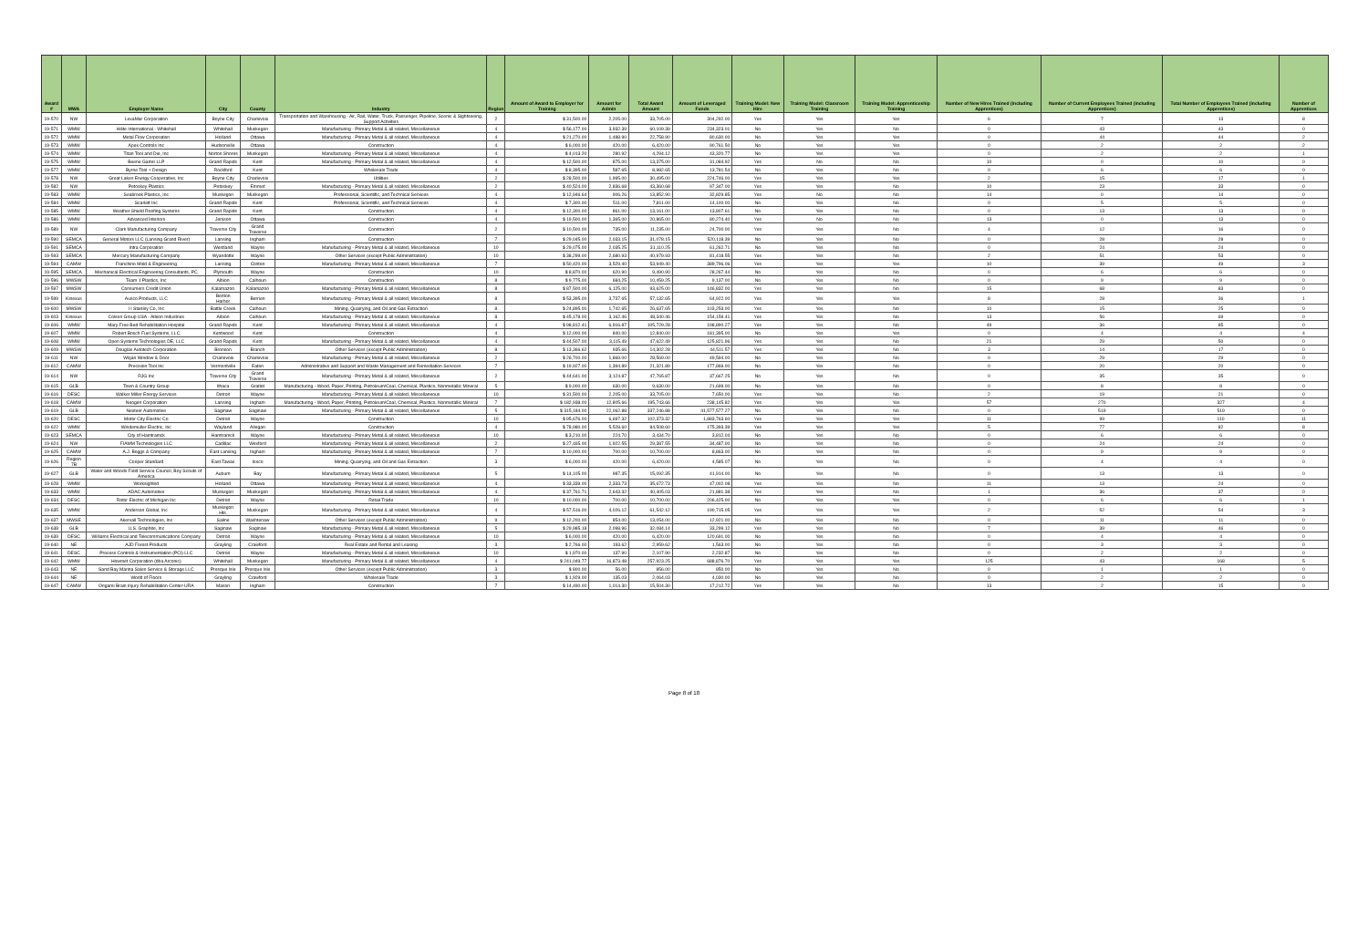| Award # | MWA | Employer Name | City | County | Industry | Region | Amount of Award to Employer for Training | Amount for Admin | Total Award Amount | Amount of Leveraged Funds | Training Model: New Hire | Training Model: Classroom Training | Training Model: Apprenticeship Training | Number of New Hires Trained (including Apprentices) | Number of Current Employees Trained (including Apprentices) | Total Number of Employees Trained (including Apprentices) | Number of Apprentices |
| --- | --- | --- | --- | --- | --- | --- | --- | --- | --- | --- | --- | --- | --- | --- | --- | --- | --- |
| 19-570 | NW | LexaMar Corporation | Boyne City | Charlevoix | Transportation and Warehousing - Air, Rail, Water, Truck, Passenger, Pipeline, Scenic & Sightseeing, Support Activities | 2 | $ 31,500.00 | 2,205.00 | 33,705.00 | 304,292.00 | Yes | Yes | Yes | 6 | 7 | 13 | 8 |
| 19-571 | WMW | Hilite International - Whitehall | Whitehall | Muskegon | Manufacturing - Primary Metal & all related, Miscellaneous | 4 | $ 56,177.00 | 3,932.39 | 60,109.39 | 234,323.01 | No | Yes | No | 0 | 43 | 43 | 0 |
| 19-572 | WMW | Metal Flow Corporation | Holland | Ottawa | Manufacturing - Primary Metal & all related, Miscellaneous | 4 | $ 21,270.00 | 1,488.90 | 22,758.90 | 80,630.00 | No | Yes | Yes | 0 | 44 | 44 | 2 |
| 19-573 | WMW | Apex Controls Inc | Hudsonville | Ottawa | Construction | 4 | $ 6,000.00 | 420.00 | 6,420.00 | 90,761.50 | No | Yes | Yes | 0 | 2 | 2 | 2 |
| 19-574 | WMW | Titan Tool and Die, Inc | Norton Shores | Muskegon | Manufacturing - Primary Metal & all related, Miscellaneous | 4 | $ 4,013.20 | 280.92 | 4,294.12 | 43,320.77 | No | Yes | Yes | 0 | 2 | 2 | 1 |
| 19-575 | WMW | Beene Garter LLP | Grand Rapids | Kent | Manufacturing - Primary Metal & all related, Miscellaneous | 4 | $ 12,500.00 | 875.00 | 13,375.00 | 31,084.92 | Yes | No | No | 10 | 0 | 10 | 0 |
| 19-577 | WMW | Byrne Tool + Design | Rockford | Kent | Wholesale Trade | 4 | $ 8,395.00 | 587.65 | 8,982.65 | 13,781.54 | No | Yes | No | 0 | 6 | 6 | 0 |
| 19-578 | NW | Great Lakes Energy Cooperative, Inc | Boyne City | Charlevoix | Utilities | 2 | $ 28,500.00 | 1,995.00 | 30,495.00 | 224,746.00 | Yes | Yes | Yes | 2 | 15 | 17 | 1 |
| 19-582 | NW | Petoskey Plastics | Petoskey | Emmet | Manufacturing - Primary Metal & all related, Miscellaneous | 2 | $ 40,524.00 | 2,836.68 | 43,360.68 | 97,347.00 | Yes | Yes | No | 10 | 23 | 33 | 0 |
| 19-583 | WMW | Seabrook Plastics, Inc | Muskegon | Muskegon | Professional, Scientific, and Technical Services | 4 | $ 12,946.64 | 906.26 | 13,852.90 | 32,829.85 | Yes | No | No | 14 | 0 | 14 | 0 |
| 19-584 | WMW | Scarlett Inc | Grand Rapids | Kent | Professional, Scientific, and Technical Services | 4 | $ 7,300.00 | 511.00 | 7,811.00 | 14,100.00 | No | Yes | No | 0 | 5 | 5 | 0 |
| 19-585 | WMW | Weather Shield Roofing Systems | Grand Rapids | Kent | Construction | 4 | $ 12,300.00 | 861.00 | 13,161.00 | 13,807.61 | No | Yes | No | 0 | 13 | 13 | 0 |
| 19-586 | WMW | Advanced Interiors | Jenison | Ottawa | Construction | 4 | $ 19,500.00 | 1,365.00 | 20,865.00 | 80,274.40 | Yes | No | No | 13 | 0 | 13 | 0 |
| 19-589 | NW | Clark Manufacturing Company | Traverse City | Grand Traverse | Construction | 2 | $ 10,500.00 | 735.00 | 11,235.00 | 24,700.00 | Yes | Yes | No | 4 | 12 | 16 | 0 |
| 19-590 | SEMCA | General Motors LLC (Lansing Grand River) | Lansing | Ingham | Construction | 7 | $ 29,045.00 | 2,033.15 | 31,078.15 | 520,118.39 | No | Yes | No | 0 | 28 | 28 | 0 |
| 19-591 | SEMCA | Intra Corporation | Westland | Wayne | Manufacturing - Primary Metal & all related, Miscellaneous | 10 | $ 29,075.00 | 2,035.25 | 31,110.25 | 61,262.71 | No | Yes | No | 0 | 24 | 24 | 0 |
| 19-593 | SEMCA | Mercury Manufacturing Company | Wyandotte | Wayne | Other Services (except Public Administration) | 10 | $ 38,299.00 | 2,680.93 | 40,979.93 | 81,418.55 | Yes | Yes | No | 2 | 51 | 53 | 0 |
| 19-594 | CAMW | Franchino Mold & Engineering | Lansing | Clinton | Manufacturing - Primary Metal & all related, Miscellaneous | 7 | $ 50,420.00 | 3,529.40 | 53,949.40 | 389,796.06 | Yes | Yes | Yes | 10 | 39 | 49 | 3 |
| 19-595 | SEMCA | Mechanical Electrical Engineering Consultants, PC | Plymouth | Wayne | Construction | 10 | $ 8,870.00 | 620.90 | 9,490.90 | 28,267.44 | No | Yes | No | 0 | 6 | 6 | 0 |
| 19-596 | MWSW | Team 1 Plastics, Inc | Albion | Calhoun | Construction | 8 | $ 9,775.00 | 684.25 | 10,459.25 | 9,137.00 | No | Yes | No | 0 | 9 | 9 | 0 |
| 19-597 | MWSW | Consumers Credit Union | Kalamazoo | Kalamazoo | Manufacturing - Primary Metal & all related, Miscellaneous | 8 | $ 87,500.00 | 6,125.00 | 93,625.00 | 146,832.00 | Yes | Yes | No | 15 | 68 | 83 | 0 |
| 19-599 | Kinexus | Ausco Products, LLC | Benton Harbor | Berrien | Manufacturing - Primary Metal & all related, Miscellaneous | 8 | $ 53,395.00 | 3,737.65 | 57,132.65 | 64,922.00 | Yes | Yes | Yes | 8 | 28 | 36 | 1 |
| 19-600 | MWSW | I I Stanley Co, Inc | Battle Creek | Calhoun | Mining, Quarrying, and Oil and Gas Extraction | 8 | $ 24,895.00 | 1,742.65 | 26,637.65 | 103,253.00 | Yes | Yes | No | 10 | 15 | 25 | 0 |
| 19-603 | Kinexus | Colson Group USA - Albion Industries | Albion | Calhoun | Manufacturing - Primary Metal & all related, Miscellaneous | 8 | $ 45,178.00 | 3,162.46 | 48,340.46 | 154,159.41 | Yes | Yes | No | 13 | 56 | 69 | 0 |
| 19-606 | WMW | Mary Free Bed Rehabilitation Hospital | Grand Rapids | Kent | Manufacturing - Primary Metal & all related, Miscellaneous | 4 | $ 98,812.41 | 6,916.87 | 105,729.28 | 198,890.27 | Yes | Yes | No | 49 | 36 | 85 | 0 |
| 19-607 | WMW | Robert Bosch Fuel Systems, LLC | Kentwood | Kent | Construction | 4 | $ 12,000.00 | 840.00 | 12,840.00 | 181,395.00 | No | Yes | Yes | 0 | 4 | 4 | 4 |
| 19-608 | WMW | Open Systems Technologies DE, LLC | Grand Rapids | Kent | Manufacturing - Primary Metal & all related, Miscellaneous | 4 | $ 44,507.00 | 3,115.49 | 47,622.49 | 125,821.96 | Yes | Yes | No | 21 | 29 | 50 | 0 |
| 19-609 | MWSW | Douglas Autotech Corporation | Bronson | Branch | Other Services (except Public Administration) | 8 | $ 13,366.62 | 935.66 | 14,302.28 | 44,511.57 | Yes | Yes | No | 3 | 14 | 17 | 0 |
| 19-611 | NW | Wojan Window & Door | Charlevoix | Charlevoix | Manufacturing - Primary Metal & all related, Miscellaneous | 2 | $ 26,700.00 | 1,869.00 | 28,569.00 | 49,594.00 | No | Yes | No | 0 | 29 | 29 | 0 |
| 19-612 | CAMW | Precision Tool Inc | Vermontville | Eaton | Administrative and Support and Waste Management and Remediation Services | 7 | $ 19,927.00 | 1,394.89 | 21,321.89 | 177,869.00 | No | Yes | No | 0 | 20 | 20 | 0 |
| 19-614 | NW | RJG Inc | Traverse City | Grand Traverse | Manufacturing - Primary Metal & all related, Miscellaneous | 2 | $ 44,641.00 | 3,124.87 | 47,765.87 | 37,667.25 | No | Yes | No | 0 | 35 | 35 | 0 |
| 19-615 | GLB | Town & Country Group | Ithaca | Gratiot | Manufacturing - Wood, Paper, Printing, Petroleum/Coal, Chemical, Plastics, Nonmetallic Mineral | 5 | $ 9,000.00 | 630.00 | 9,630.00 | 21,699.00 | No | Yes | No | 0 | 8 | 8 | 0 |
| 19-616 | DESC | Walker Miller Energy Services | Detroit | Wayne | Manufacturing - Primary Metal & all related, Miscellaneous | 10 | $ 31,500.00 | 2,205.00 | 33,705.00 | 7,650.00 | Yes | Yes | No | 2 | 19 | 21 | 0 |
| 19-618 | CAMW | Neogen Corporation | Lansing | Ingham | Manufacturing - Wood, Paper, Printing, Petroleum/Coal, Chemical, Plastics, Nonmetallic Mineral | 7 | $ 182,938.00 | 12,805.66 | 195,743.66 | 238,145.82 | Yes | Yes | Yes | 57 | 270 | 327 | 4 |
| 19-619 | GLB | Nexteer Automotive | Saginaw | Saginaw | Manufacturing - Primary Metal & all related, Miscellaneous | 5 | $ 315,184.00 | 22,062.88 | 337,246.88 | 41,577,577.27 | No | Yes | No | 0 | 519 | 519 | 0 |
| 19-620 | DESC | Motor City Electric Co | Detroit | Wayne | Construction | 10 | $ 95,676.00 | 6,697.32 | 102,373.32 | 1,883,763.60 | Yes | Yes | Yes | 11 | 99 | 110 | 11 |
| 19-622 | WMW | Windemuller Electric, Inc | Wayland | Allegan | Construction | 4 | $ 78,980.00 | 5,528.60 | 84,508.60 | 175,393.39 | Yes | Yes | Yes | 5 | 77 | 82 | 8 |
| 19-623 | SEMCA | City of Hamtramck | Hamtramck | Wayne | Manufacturing - Primary Metal & all related, Miscellaneous | 10 | $ 3,210.00 | 224.70 | 3,434.70 | 3,812.04 | No | Yes | No | 0 | 6 | 6 | 0 |
| 19-624 | NW | FIAMM Technologies LLC | Cadillac | Wexford | Manufacturing - Primary Metal & all related, Miscellaneous | 2 | $ 27,465.00 | 1,922.55 | 29,387.55 | 34,487.00 | No | Yes | No | 0 | 24 | 24 | 0 |
| 19-625 | CAMW | A.J. Boggs & Company | East Lansing | Ingham | Manufacturing - Primary Metal & all related, Miscellaneous | 7 | $ 10,000.00 | 700.00 | 10,700.00 | 8,863.00 | No | Yes | No | 0 | 9 | 9 | 0 |
| 19-626 | Region 7B | Cooper Standard | East Tawas | Iosco | Mining, Quarrying, and Oil and Gas Extraction | 3 | $ 6,000.00 | 420.00 | 6,420.00 | 4,585.07 | No | Yes | No | 0 | 4 | 4 | 0 |
| 19-627 | GLB | Water and Woods Field Service Council, Boy Scouts of America | Auburn | Bay | Manufacturing - Primary Metal & all related, Miscellaneous | 5 | $ 14,105.00 | 987.35 | 15,092.35 | 41,914.00 | No | Yes | No | 0 | 13 | 13 | 0 |
| 19-628 | WMW | Worksighted | Holland | Ottawa | Manufacturing - Primary Metal & all related, Miscellaneous | 4 | $ 33,339.00 | 2,333.73 | 35,672.73 | 47,002.08 | Yes | Yes | No | 11 | 13 | 24 | 0 |
| 19-633 | WMW | ADAC Automotive | Muskegon | Muskegon | Manufacturing - Primary Metal & all related, Miscellaneous | 4 | $ 37,761.71 | 2,643.32 | 40,405.03 | 21,881.38 | Yes | Yes | No | 1 | 36 | 37 | 0 |
| 19-634 | DESC | Rotor Electric of Michigan Inc | Detroit | Wayne | Retail Trade | 10 | $ 10,000.00 | 700.00 | 10,700.00 | 206,425.00 | No | Yes | Yes | 0 | 6 | 6 | 1 |
| 19-635 | WMW | Anderson Global, Inc | Muskegon Hts. | Muskegon | Manufacturing - Primary Metal & all related, Miscellaneous | 4 | $ 57,516.00 | 4,026.12 | 61,542.12 | 190,715.05 | Yes | Yes | Yes | 2 | 52 | 54 | 3 |
| 19-637 | MWSE | Akervall Technologies, Inc | Saline | Washtenaw | Other Services (except Public Administration) | 9 | $ 12,200.00 | 854.00 | 13,054.00 | 12,921.00 | No | Yes | No | 0 | 11 | 11 | 0 |
| 19-638 | GLB | U.S. Graphite, Inc | Saginaw | Saginaw | Manufacturing - Primary Metal & all related, Miscellaneous | 5 | $ 29,985.18 | 2,098.96 | 32,084.14 | 33,299.12 | Yes | Yes | No | 7 | 39 | 46 | 0 |
| 19-639 | DESC | Williams Electrical and Telecommunications Company | Detroit | Wayne | Manufacturing - Primary Metal & all related, Miscellaneous | 10 | $ 6,000.00 | 420.00 | 6,420.00 | 120,691.00 | No | Yes | No | 0 | 4 | 4 | 0 |
| 19-640 | NE | AJD Forest Products | Grayling | Crawford | Real Estate and Rental and Leasing | 3 | $ 2,766.00 | 193.62 | 2,959.62 | 1,563.00 | No | Yes | No | 0 | 3 | 3 | 0 |
| 19-641 | DESC | Process Controls & Instrumentation (PCI) LLC | Detroit | Wayne | Manufacturing - Primary Metal & all related, Miscellaneous | 10 | $ 1,970.00 | 137.90 | 2,107.90 | 2,232.87 | No | Yes | No | 0 | 2 | 2 | 0 |
| 19-642 | WMW | Howmet Corporation (dba Arconic) | Whitehall | Muskegon | Manufacturing - Primary Metal & all related, Miscellaneous | 4 | $ 241,049.77 | 16,873.48 | 257,923.25 | 688,876.70 | Yes | Yes | Yes | 125 | 43 | 168 | 5 |
| 19-643 | NE | Sand Bay Marina Sales Service & Storage LLC | Presque Isle | Presque Isle | Other Services (except Public Administration) | 3 | $ 800.00 | 56.00 | 856.00 | 850.00 | No | Yes | No | 0 | 1 | 1 | 0 |
| 19-644 | NE | World of Floors | Grayling | Crawford | Wholesale Trade | 3 | $ 1,929.00 | 135.03 | 2,064.03 | 4,030.00 | No | Yes | No | 0 | 2 | 2 | 0 |
| 19-647 | CAMW | Origami Brain Injury Rehabilitation Center-URA | Mason | Ingham | Construction | 7 | $ 14,490.00 | 1,014.30 | 15,504.30 | 17,212.72 | Yes | Yes | No | 13 | 2 | 15 | 0 |
Page 8 of 18